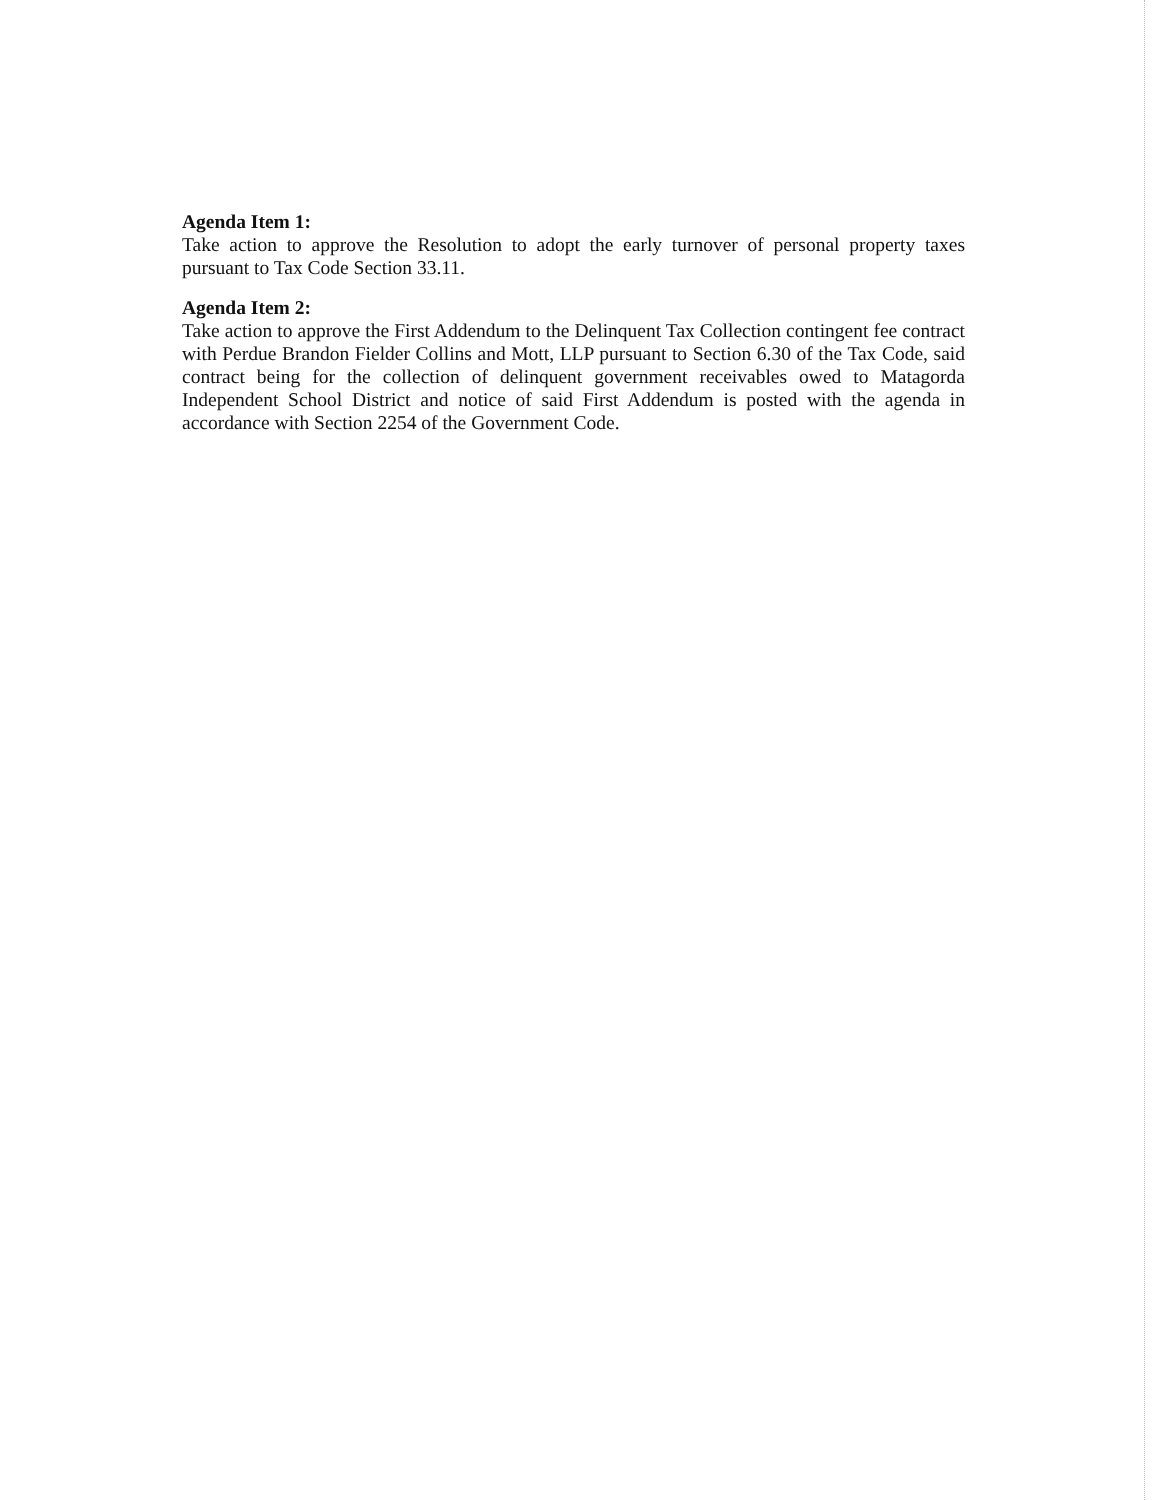Agenda Item 1:
Take action to approve the Resolution to adopt the early turnover of personal property taxes pursuant to Tax Code Section 33.11.
Agenda Item 2:
Take action to approve the First Addendum to the Delinquent Tax Collection contingent fee contract with Perdue Brandon Fielder Collins and Mott, LLP pursuant to Section 6.30 of the Tax Code, said contract being for the collection of delinquent government receivables owed to Matagorda Independent School District and notice of said First Addendum is posted with the agenda in accordance with Section 2254 of the Government Code.